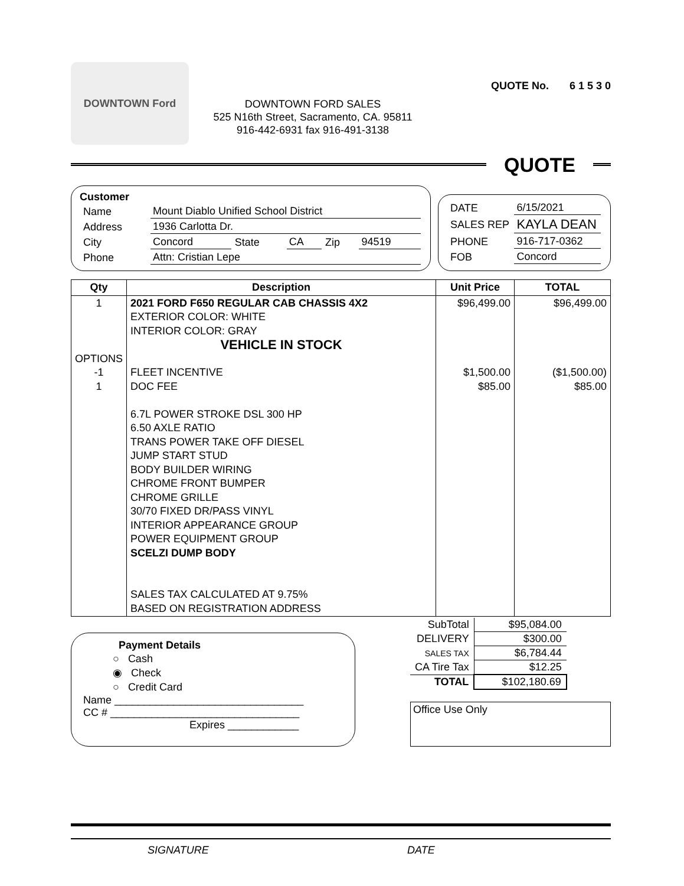DOWNTOWN Ford
DOWNTOWN FORD SALES
525 N16th Street, Sacramento, CA. 95811
916-442-6931 fax 916-491-3138
QUOTE No. 6 1 5 3 0
QUOTE
Customer
| Name | Mount Diablo Unified School District | | | | |
| Address | 1936 Carlotta Dr. | | | | |
| City | Concord | State | CA | Zip | 94519 |
| Phone | Attn: Cristian Lepe | | | | |
| DATE | 6/15/2021 |
| SALES REP | KAYLA DEAN |
| PHONE | 916-717-0362 |
| FOB | Concord |
| Qty | Description | Unit Price | TOTAL |
| --- | --- | --- | --- |
| 1 OPTIONS -1 1 | 2021 FORD F650 REGULAR CAB CHASSIS 4X2 EXTERIOR COLOR: WHITE INTERIOR COLOR: GRAY VEHICLE IN STOCK FLEET INCENTIVE DOC FEE 6.7L POWER STROKE DSL 300 HP 6.50 AXLE RATIO TRANS POWER TAKE OFF DIESEL JUMP START STUD BODY BUILDER WIRING CHROME FRONT BUMPER CHROME GRILLE 30/70 FIXED DR/PASS VINYL INTERIOR APPEARANCE GROUP POWER EQUIPMENT GROUP SCELZI DUMP BODY SALES TAX CALCULATED AT 9.75% BASED ON REGISTRATION ADDRESS | $96,499.00 $1,500.00 $85.00 | $96,499.00 ($1,500.00) $85.00 |
Payment Details
○ Cash
◉ Check
○ Credit Card
Name ________________________________
CC # ________________________________
Expires ____________
| SubTotal | $95,084.00 |
| DELIVERY | $300.00 |
| SALES TAX | $6,784.44 |
| CA Tire Tax | $12.25 |
| TOTAL | $102,180.69 |
Office Use Only
SIGNATURE DATE